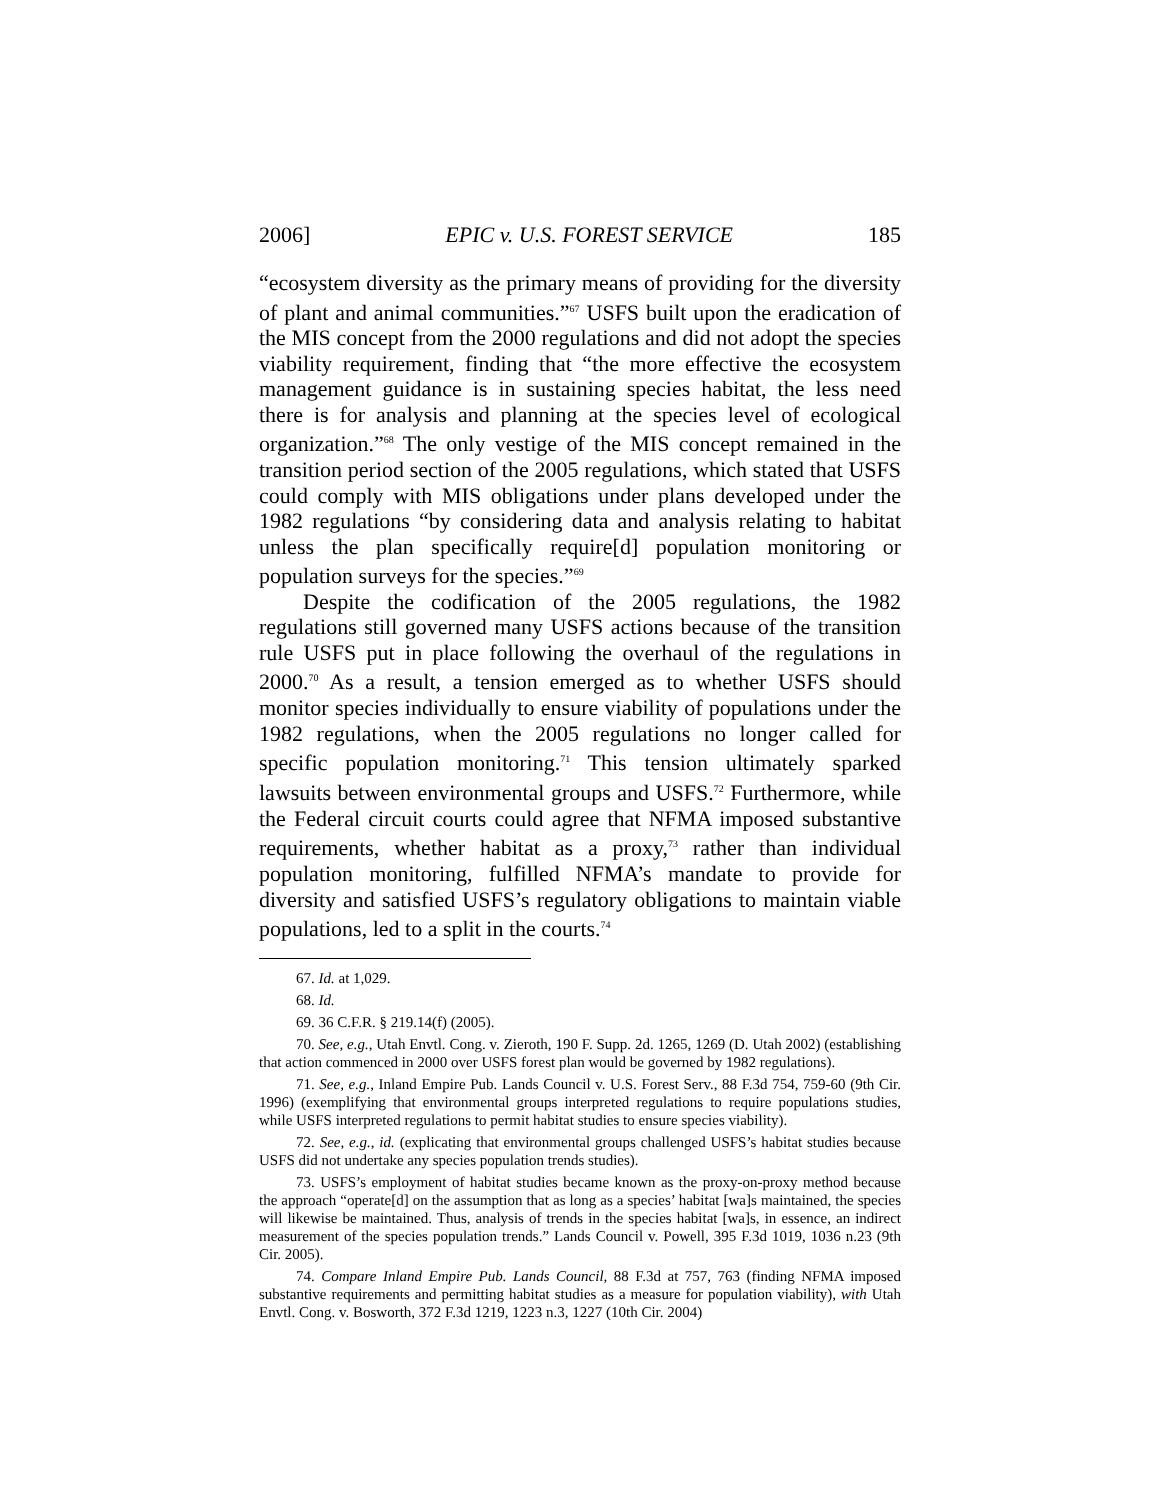2006] EPIC v. U.S. FOREST SERVICE 185
“ecosystem diversity as the primary means of providing for the diversity of plant and animal communities.”<sup>67</sup> USFS built upon the eradication of the MIS concept from the 2000 regulations and did not adopt the species viability requirement, finding that “the more effective the ecosystem management guidance is in sustaining species habitat, the less need there is for analysis and planning at the species level of ecological organization.”<sup>68</sup> The only vestige of the MIS concept remained in the transition period section of the 2005 regulations, which stated that USFS could comply with MIS obligations under plans developed under the 1982 regulations “by considering data and analysis relating to habitat unless the plan specifically require[d] population monitoring or population surveys for the species.”<sup>69</sup>
Despite the codification of the 2005 regulations, the 1982 regulations still governed many USFS actions because of the transition rule USFS put in place following the overhaul of the regulations in 2000.<sup>70</sup> As a result, a tension emerged as to whether USFS should monitor species individually to ensure viability of populations under the 1982 regulations, when the 2005 regulations no longer called for specific population monitoring.<sup>71</sup> This tension ultimately sparked lawsuits between environmental groups and USFS.<sup>72</sup> Furthermore, while the Federal circuit courts could agree that NFMA imposed substantive requirements, whether habitat as a proxy,<sup>73</sup> rather than individual population monitoring, fulfilled NFMA’s mandate to provide for diversity and satisfied USFS’s regulatory obligations to maintain viable populations, led to a split in the courts.<sup>74</sup>
67. Id. at 1,029.
68. Id.
69. 36 C.F.R. § 219.14(f) (2005).
70. See, e.g., Utah Envtl. Cong. v. Zieroth, 190 F. Supp. 2d. 1265, 1269 (D. Utah 2002) (establishing that action commenced in 2000 over USFS forest plan would be governed by 1982 regulations).
71. See, e.g., Inland Empire Pub. Lands Council v. U.S. Forest Serv., 88 F.3d 754, 759-60 (9th Cir. 1996) (exemplifying that environmental groups interpreted regulations to require populations studies, while USFS interpreted regulations to permit habitat studies to ensure species viability).
72. See, e.g., id. (explicating that environmental groups challenged USFS’s habitat studies because USFS did not undertake any species population trends studies).
73. USFS’s employment of habitat studies became known as the proxy-on-proxy method because the approach “operate[d] on the assumption that as long as a species’ habitat [wa]s maintained, the species will likewise be maintained. Thus, analysis of trends in the species habitat [wa]s, in essence, an indirect measurement of the species population trends.” Lands Council v. Powell, 395 F.3d 1019, 1036 n.23 (9th Cir. 2005).
74. Compare Inland Empire Pub. Lands Council, 88 F.3d at 757, 763 (finding NFMA imposed substantive requirements and permitting habitat studies as a measure for population viability), with Utah Envtl. Cong. v. Bosworth, 372 F.3d 1219, 1223 n.3, 1227 (10th Cir. 2004)